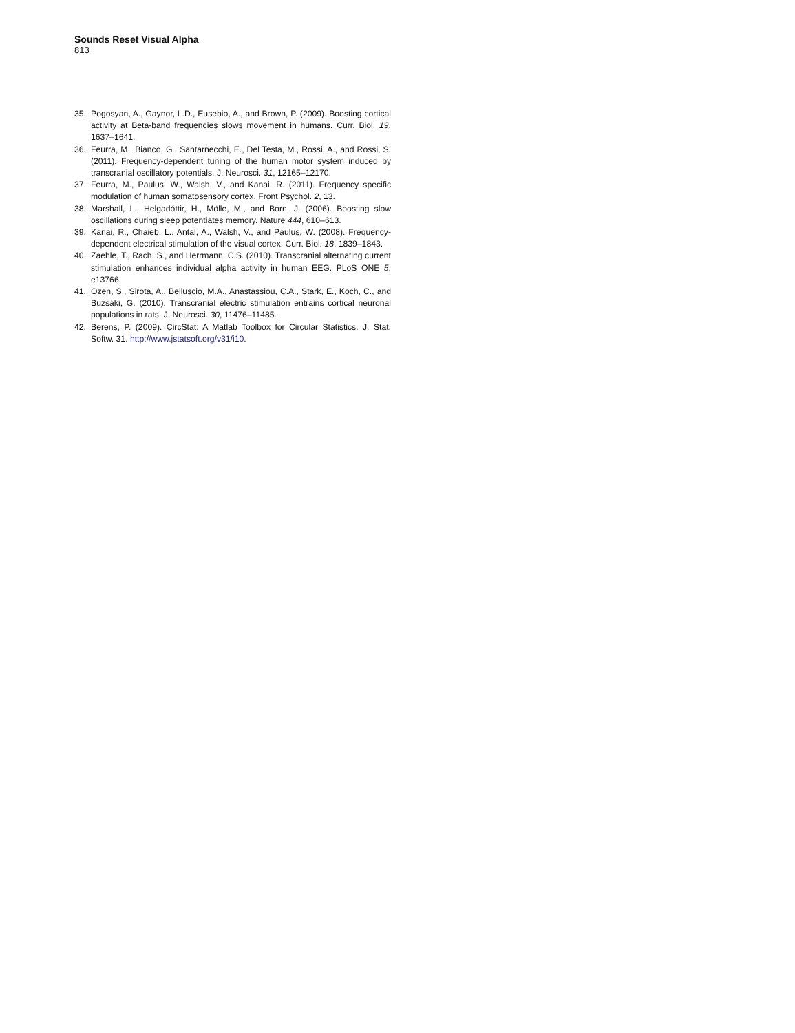Sounds Reset Visual Alpha
813
35. Pogosyan, A., Gaynor, L.D., Eusebio, A., and Brown, P. (2009). Boosting cortical activity at Beta-band frequencies slows movement in humans. Curr. Biol. 19, 1637–1641.
36. Feurra, M., Bianco, G., Santarnecchi, E., Del Testa, M., Rossi, A., and Rossi, S. (2011). Frequency-dependent tuning of the human motor system induced by transcranial oscillatory potentials. J. Neurosci. 31, 12165–12170.
37. Feurra, M., Paulus, W., Walsh, V., and Kanai, R. (2011). Frequency specific modulation of human somatosensory cortex. Front Psychol. 2, 13.
38. Marshall, L., Helgadóttir, H., Mölle, M., and Born, J. (2006). Boosting slow oscillations during sleep potentiates memory. Nature 444, 610–613.
39. Kanai, R., Chaieb, L., Antal, A., Walsh, V., and Paulus, W. (2008). Frequency-dependent electrical stimulation of the visual cortex. Curr. Biol. 18, 1839–1843.
40. Zaehle, T., Rach, S., and Herrmann, C.S. (2010). Transcranial alternating current stimulation enhances individual alpha activity in human EEG. PLoS ONE 5, e13766.
41. Ozen, S., Sirota, A., Belluscio, M.A., Anastassiou, C.A., Stark, E., Koch, C., and Buzsáki, G. (2010). Transcranial electric stimulation entrains cortical neuronal populations in rats. J. Neurosci. 30, 11476–11485.
42. Berens, P. (2009). CircStat: A Matlab Toolbox for Circular Statistics. J. Stat. Softw. 31. http://www.jstatsoft.org/v31/i10.